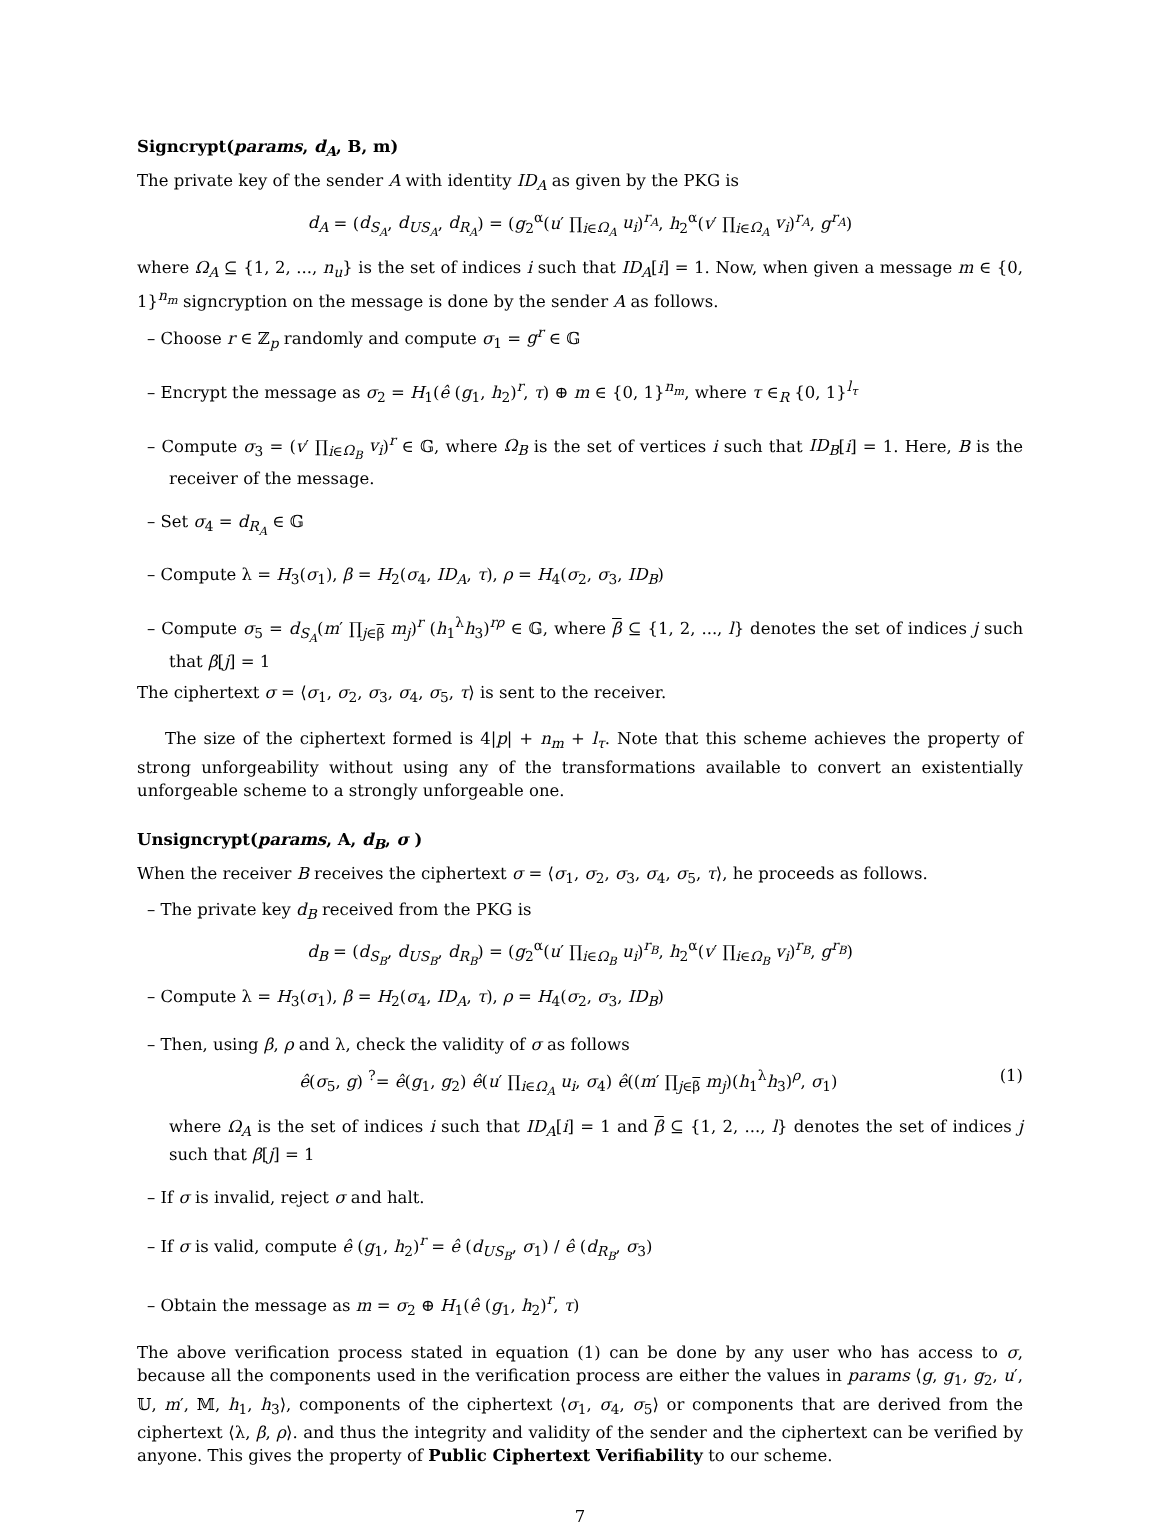Signcrypt(params, d<sub>A</sub>, B, m)
The private key of the sender A with identity ID<sub>A</sub> as given by the PKG is
d<sub>A</sub> = (d<sub>S<sub>A</sub></sub>, d<sub>US<sub>A</sub></sub>, d<sub>R<sub>A</sub></sub>) = (g<sub>2</sub><sup>α</sup>(u′ ∏<sub>i∈Ω<sub>A</sub></sub> u<sub>i</sub>)<sup>r<sub>A</sub></sup>, h<sub>2</sub><sup>α</sup>(v′ ∏<sub>i∈Ω<sub>A</sub></sub> v<sub>i</sub>)<sup>r<sub>A</sub></sup>, g<sup>r<sub>A</sub></sup>)
where Ω<sub>A</sub> ⊆ {1, 2, ..., n<sub>u</sub>} is the set of indices i such that ID<sub>A</sub>[i] = 1. Now, when given a message m ∈ {0, 1}<sup>n<sub>m</sub></sup> signcryption on the message is done by the sender A as follows.
– Choose r ∈ ℤ<sub>p</sub> randomly and compute σ<sub>1</sub> = g<sup>r</sup> ∈ 𝔾
– Encrypt the message as σ<sub>2</sub> = H<sub>1</sub>(ê (g<sub>1</sub>, h<sub>2</sub>)<sup>r</sup>, τ) ⊕ m ∈ {0, 1}<sup>n<sub>m</sub></sup>, where τ ∈<sub>R</sub> {0, 1}<sup>l<sub>τ</sub></sup>
– Compute σ<sub>3</sub> = (v′ ∏<sub>i∈Ω<sub>B</sub></sub> v<sub>i</sub>)<sup>r</sup> ∈ 𝔾, where Ω<sub>B</sub> is the set of vertices i such that ID<sub>B</sub>[i] = 1. Here, B is the receiver of the message.
– Set σ<sub>4</sub> = d<sub>R<sub>A</sub></sub> ∈ 𝔾
– Compute λ = H<sub>3</sub>(σ<sub>1</sub>), β = H<sub>2</sub>(σ<sub>4</sub>, ID<sub>A</sub>, τ), ρ = H<sub>4</sub>(σ<sub>2</sub>, σ<sub>3</sub>, ID<sub>B</sub>)
– Compute σ<sub>5</sub> = d<sub>S<sub>A</sub></sub>(m′ ∏<sub>j∈β</sub> m<sub>j</sub>)<sup>r</sup> (h<sub>1</sub><sup>λ</sup>h<sub>3</sub>)<sup>rρ</sup> ∈ 𝔾, where β ⊆ {1, 2, ..., l} denotes the set of indices j such that β[j] = 1
The ciphertext σ = ⟨σ<sub>1</sub>, σ<sub>2</sub>, σ<sub>3</sub>, σ<sub>4</sub>, σ<sub>5</sub>, τ⟩ is sent to the receiver.
The size of the ciphertext formed is 4|p| + n<sub>m</sub> + l<sub>τ</sub>. Note that this scheme achieves the property of strong unforgeability without using any of the transformations available to convert an existentially unforgeable scheme to a strongly unforgeable one.
Unsigncrypt(params, A, d<sub>B</sub>, σ )
When the receiver B receives the ciphertext σ = ⟨σ<sub>1</sub>, σ<sub>2</sub>, σ<sub>3</sub>, σ<sub>4</sub>, σ<sub>5</sub>, τ⟩, he proceeds as follows.
– The private key d<sub>B</sub> received from the PKG is
d<sub>B</sub> = (d<sub>S<sub>B</sub></sub>, d<sub>US<sub>B</sub></sub>, d<sub>R<sub>B</sub></sub>) = (g<sub>2</sub><sup>α</sup>(u′ ∏<sub>i∈Ω<sub>B</sub></sub> u<sub>i</sub>)<sup>r<sub>B</sub></sup>, h<sub>2</sub><sup>α</sup>(v′ ∏<sub>i∈Ω<sub>B</sub></sub> v<sub>i</sub>)<sup>r<sub>B</sub></sup>, g<sup>r<sub>B</sub></sup>)
– Compute λ = H<sub>3</sub>(σ<sub>1</sub>), β = H<sub>2</sub>(σ<sub>4</sub>, ID<sub>A</sub>, τ), ρ = H<sub>4</sub>(σ<sub>2</sub>, σ<sub>3</sub>, ID<sub>B</sub>)
– Then, using β, ρ and λ, check the validity of σ as follows
ê(σ<sub>5</sub>, g) <sup>?</sup>= ê(g<sub>1</sub>, g<sub>2</sub>) ê(u′ ∏<sub>i∈Ω<sub>A</sub></sub> u<sub>i</sub>, σ<sub>4</sub>) ê((m′ ∏<sub>j∈β</sub> m<sub>j</sub>)(h<sub>1</sub><sup>λ</sup>h<sub>3</sub>)<sup>ρ</sup>, σ<sub>1</sub>) (1)
where Ω<sub>A</sub> is the set of indices i such that ID<sub>A</sub>[i] = 1 and β ⊆ {1, 2, ..., l} denotes the set of indices j such that β[j] = 1
– If σ is invalid, reject σ and halt.
– If σ is valid, compute ê (g<sub>1</sub>, h<sub>2</sub>)<sup>r</sup> = ê (d<sub>US<sub>B</sub></sub>, σ<sub>1</sub>) / ê (d<sub>R<sub>B</sub></sub>, σ<sub>3</sub>)
– Obtain the message as m = σ<sub>2</sub> ⊕ H<sub>1</sub>(ê (g<sub>1</sub>, h<sub>2</sub>)<sup>r</sup>, τ)
The above verification process stated in equation (1) can be done by any user who has access to σ, because all the components used in the verification process are either the values in params ⟨g, g<sub>1</sub>, g<sub>2</sub>, u′, 𝕌, m′, 𝕄, h<sub>1</sub>, h<sub>3</sub>⟩, components of the ciphertext ⟨σ<sub>1</sub>, σ<sub>4</sub>, σ<sub>5</sub>⟩ or components that are derived from the ciphertext ⟨λ, β, ρ⟩. and thus the integrity and validity of the sender and the ciphertext can be verified by anyone. This gives the property of Public Ciphertext Verifiability to our scheme.
7